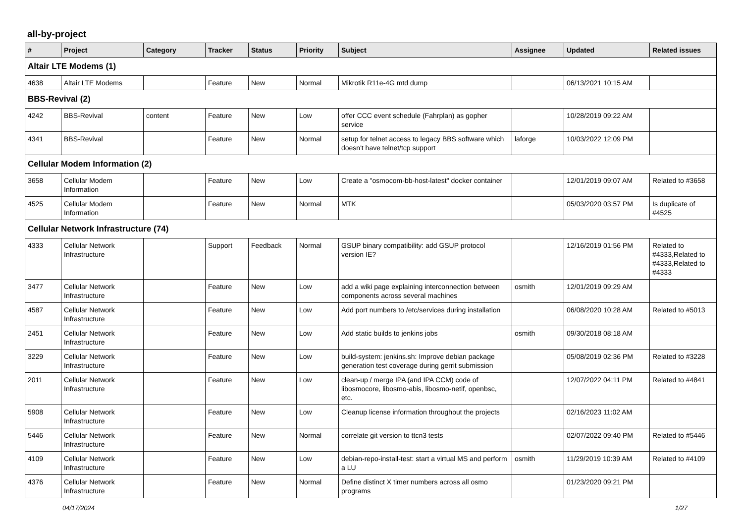all-by-project
| # | Project | Category | Tracker | Status | Priority | Subject | Assignee | Updated | Related issues |
| --- | --- | --- | --- | --- | --- | --- | --- | --- | --- |
| Altair LTE Modems (1) | | | | | | | | | |
| 4638 | Altair LTE Modems | | Feature | New | Normal | Mikrotik R11e-4G mtd dump | | 06/13/2021 10:15 AM | |
| BBS-Revival (2) | | | | | | | | | |
| 4242 | BBS-Revival | content | Feature | New | Low | offer CCC event schedule (Fahrplan) as gopher service | | 10/28/2019 09:22 AM | |
| 4341 | BBS-Revival | | Feature | New | Normal | setup for telnet access to legacy BBS software which doesn't have telnet/tcp support | laforge | 10/03/2022 12:09 PM | |
| Cellular Modem Information (2) | | | | | | | | | |
| 3658 | Cellular Modem Information | | Feature | New | Low | Create a "osmocom-bb-host-latest" docker container | | 12/01/2019 09:07 AM | Related to #3658 |
| 4525 | Cellular Modem Information | | Feature | New | Normal | MTK | | 05/03/2020 03:57 PM | Is duplicate of #4525 |
| Cellular Network Infrastructure (74) | | | | | | | | | |
| 4333 | Cellular Network Infrastructure | | Support | Feedback | Normal | GSUP binary compatibility: add GSUP protocol version IE? | | 12/16/2019 01:56 PM | Related to #4333,Related to #4333,Related to #4333 |
| 3477 | Cellular Network Infrastructure | | Feature | New | Low | add a wiki page explaining interconnection between components across several machines | osmith | 12/01/2019 09:29 AM | |
| 4587 | Cellular Network Infrastructure | | Feature | New | Low | Add port numbers to /etc/services during installation | | 06/08/2020 10:28 AM | Related to #5013 |
| 2451 | Cellular Network Infrastructure | | Feature | New | Low | Add static builds to jenkins jobs | osmith | 09/30/2018 08:18 AM | |
| 3229 | Cellular Network Infrastructure | | Feature | New | Low | build-system: jenkins.sh: Improve debian package generation test coverage during gerrit submission | | 05/08/2019 02:36 PM | Related to #3228 |
| 2011 | Cellular Network Infrastructure | | Feature | New | Low | clean-up / merge IPA (and IPA CCM) code of libosmocore, libosmo-abis, libosmo-netif, openbsc, etc. | | 12/07/2022 04:11 PM | Related to #4841 |
| 5908 | Cellular Network Infrastructure | | Feature | New | Low | Cleanup license information throughout the projects | | 02/16/2023 11:02 AM | |
| 5446 | Cellular Network Infrastructure | | Feature | New | Normal | correlate git version to ttcn3 tests | | 02/07/2022 09:40 PM | Related to #5446 |
| 4109 | Cellular Network Infrastructure | | Feature | New | Low | debian-repo-install-test: start a virtual MS and perform a LU | osmith | 11/29/2019 10:39 AM | Related to #4109 |
| 4376 | Cellular Network Infrastructure | | Feature | New | Normal | Define distinct X timer numbers across all osmo programs | | 01/23/2020 09:21 PM | |
04/17/2024 1/27